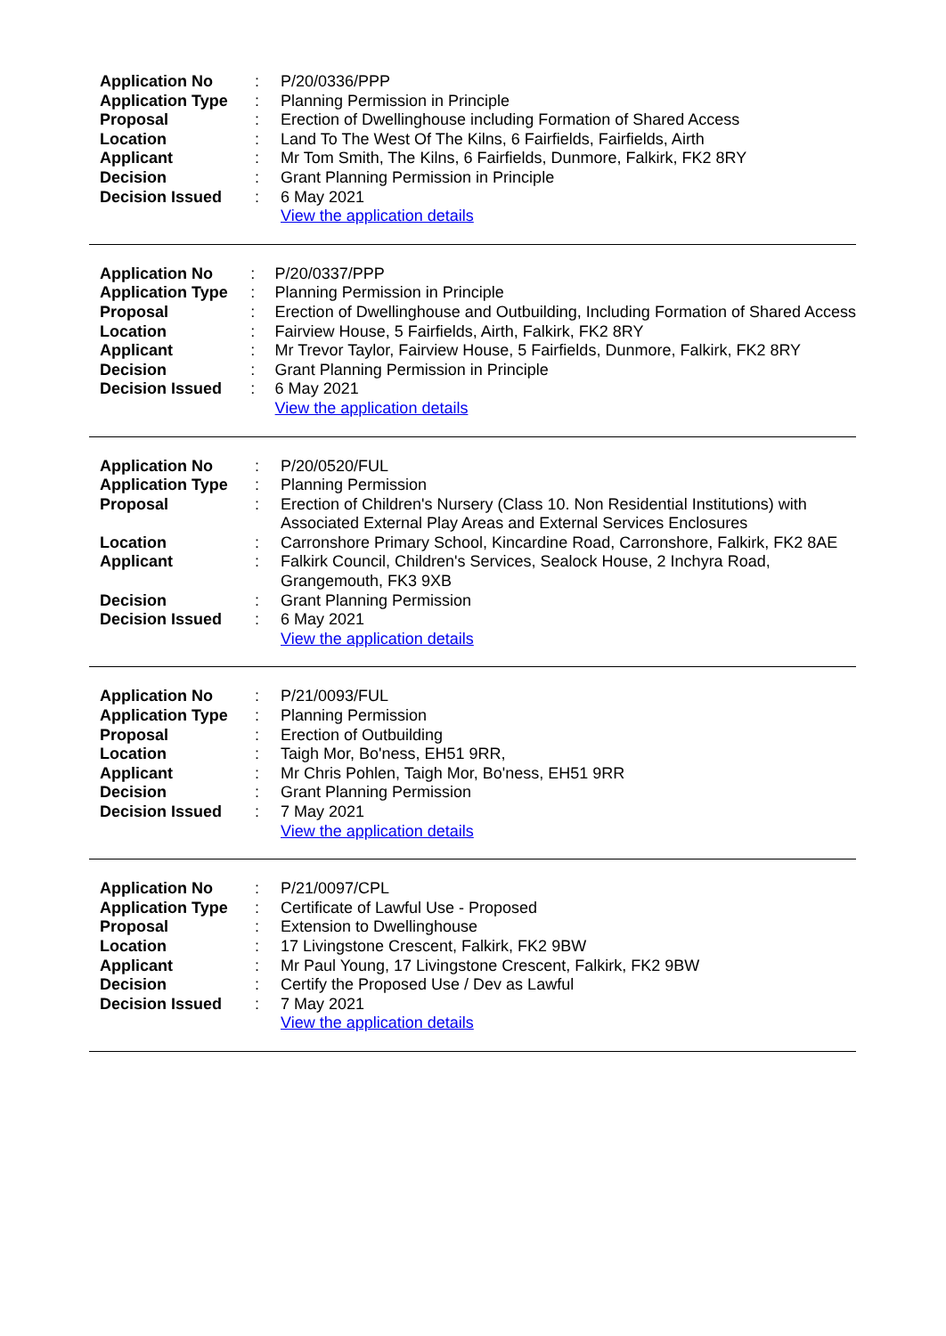| Application No | : | P/20/0336/PPP |
| Application Type | : | Planning Permission in Principle |
| Proposal | : | Erection of Dwellinghouse including Formation of Shared Access |
| Location | : | Land To The West Of The Kilns, 6 Fairfields, Fairfields, Airth |
| Applicant | : | Mr Tom Smith, The Kilns, 6 Fairfields, Dunmore, Falkirk, FK2 8RY |
| Decision | : | Grant Planning Permission in Principle |
| Decision Issued | : | 6 May 2021 |
| | | View the application details |
| Application No | : | P/20/0337/PPP |
| Application Type | : | Planning Permission in Principle |
| Proposal | : | Erection of Dwellinghouse and Outbuilding, Including Formation of Shared Access |
| Location | : | Fairview House, 5 Fairfields, Airth, Falkirk, FK2 8RY |
| Applicant | : | Mr Trevor Taylor, Fairview House, 5 Fairfields, Dunmore, Falkirk, FK2 8RY |
| Decision | : | Grant Planning Permission in Principle |
| Decision Issued | : | 6 May 2021 |
| | | View the application details |
| Application No | : | P/20/0520/FUL |
| Application Type | : | Planning Permission |
| Proposal | : | Erection of Children's Nursery (Class 10. Non Residential Institutions) with Associated External Play Areas and External Services Enclosures |
| Location | : | Carronshore Primary School, Kincardine Road, Carronshore, Falkirk, FK2 8AE |
| Applicant | : | Falkirk Council, Children's Services, Sealock House, 2 Inchyra Road, Grangemouth, FK3 9XB |
| Decision | : | Grant Planning Permission |
| Decision Issued | : | 6 May 2021 |
| | | View the application details |
| Application No | : | P/21/0093/FUL |
| Application Type | : | Planning Permission |
| Proposal | : | Erection of Outbuilding |
| Location | : | Taigh Mor, Bo'ness, EH51 9RR, |
| Applicant | : | Mr Chris Pohlen, Taigh Mor, Bo'ness, EH51 9RR |
| Decision | : | Grant Planning Permission |
| Decision Issued | : | 7 May 2021 |
| | | View the application details |
| Application No | : | P/21/0097/CPL |
| Application Type | : | Certificate of Lawful Use - Proposed |
| Proposal | : | Extension to Dwellinghouse |
| Location | : | 17 Livingstone Crescent, Falkirk, FK2 9BW |
| Applicant | : | Mr Paul Young, 17 Livingstone Crescent, Falkirk, FK2 9BW |
| Decision | : | Certify the Proposed Use / Dev as Lawful |
| Decision Issued | : | 7 May 2021 |
| | | View the application details |